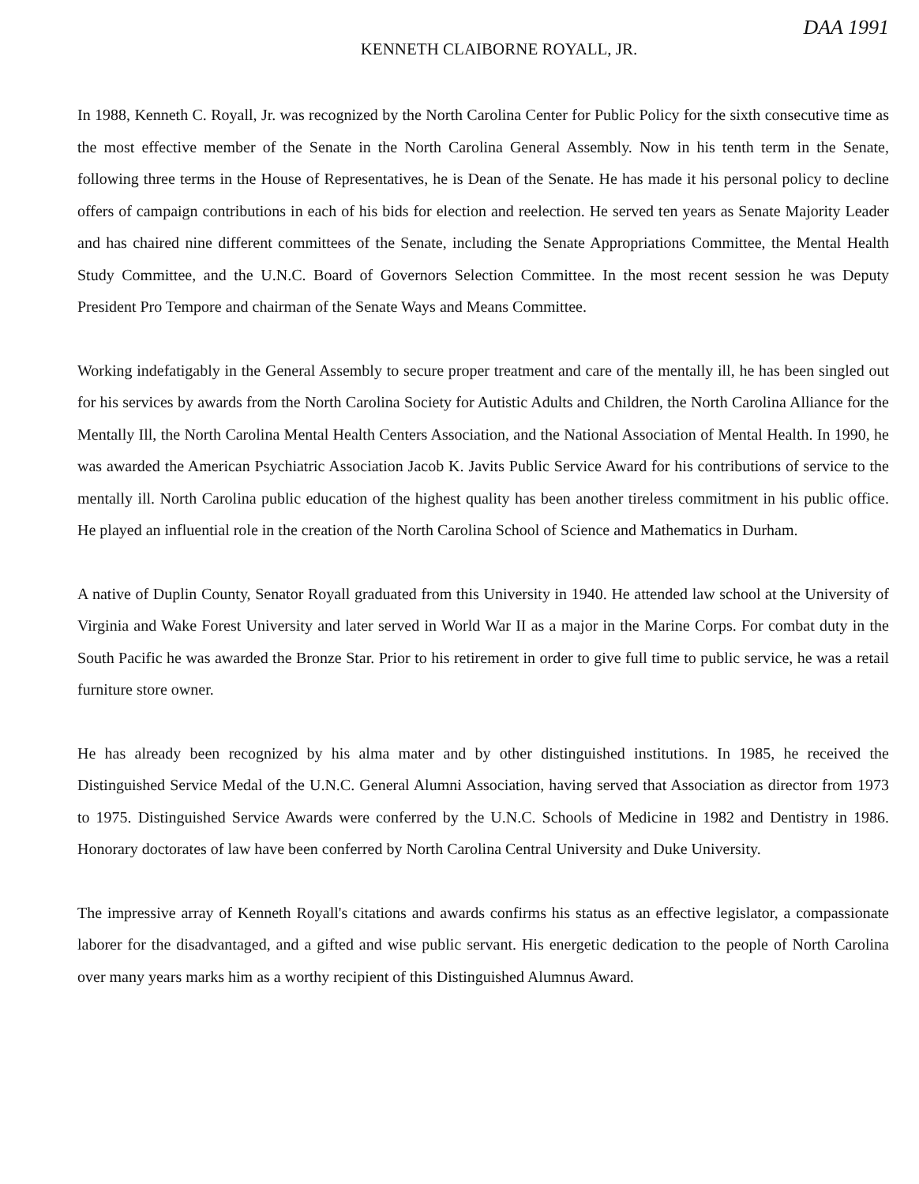DAA 1991
KENNETH CLAIBORNE ROYALL, JR.
In 1988, Kenneth C. Royall, Jr. was recognized by the North Carolina Center for Public Policy for the sixth consecutive time as the most effective member of the Senate in the North Carolina General Assembly. Now in his tenth term in the Senate, following three terms in the House of Representatives, he is Dean of the Senate. He has made it his personal policy to decline offers of campaign contributions in each of his bids for election and reelection. He served ten years as Senate Majority Leader and has chaired nine different committees of the Senate, including the Senate Appropriations Committee, the Mental Health Study Committee, and the U.N.C. Board of Governors Selection Committee. In the most recent session he was Deputy President Pro Tempore and chairman of the Senate Ways and Means Committee.
Working indefatigably in the General Assembly to secure proper treatment and care of the mentally ill, he has been singled out for his services by awards from the North Carolina Society for Autistic Adults and Children, the North Carolina Alliance for the Mentally Ill, the North Carolina Mental Health Centers Association, and the National Association of Mental Health. In 1990, he was awarded the American Psychiatric Association Jacob K. Javits Public Service Award for his contributions of service to the mentally ill. North Carolina public education of the highest quality has been another tireless commitment in his public office. He played an influential role in the creation of the North Carolina School of Science and Mathematics in Durham.
A native of Duplin County, Senator Royall graduated from this University in 1940. He attended law school at the University of Virginia and Wake Forest University and later served in World War II as a major in the Marine Corps. For combat duty in the South Pacific he was awarded the Bronze Star. Prior to his retirement in order to give full time to public service, he was a retail furniture store owner.
He has already been recognized by his alma mater and by other distinguished institutions. In 1985, he received the Distinguished Service Medal of the U.N.C. General Alumni Association, having served that Association as director from 1973 to 1975. Distinguished Service Awards were conferred by the U.N.C. Schools of Medicine in 1982 and Dentistry in 1986. Honorary doctorates of law have been conferred by North Carolina Central University and Duke University.
The impressive array of Kenneth Royall's citations and awards confirms his status as an effective legislator, a compassionate laborer for the disadvantaged, and a gifted and wise public servant. His energetic dedication to the people of North Carolina over many years marks him as a worthy recipient of this Distinguished Alumnus Award.